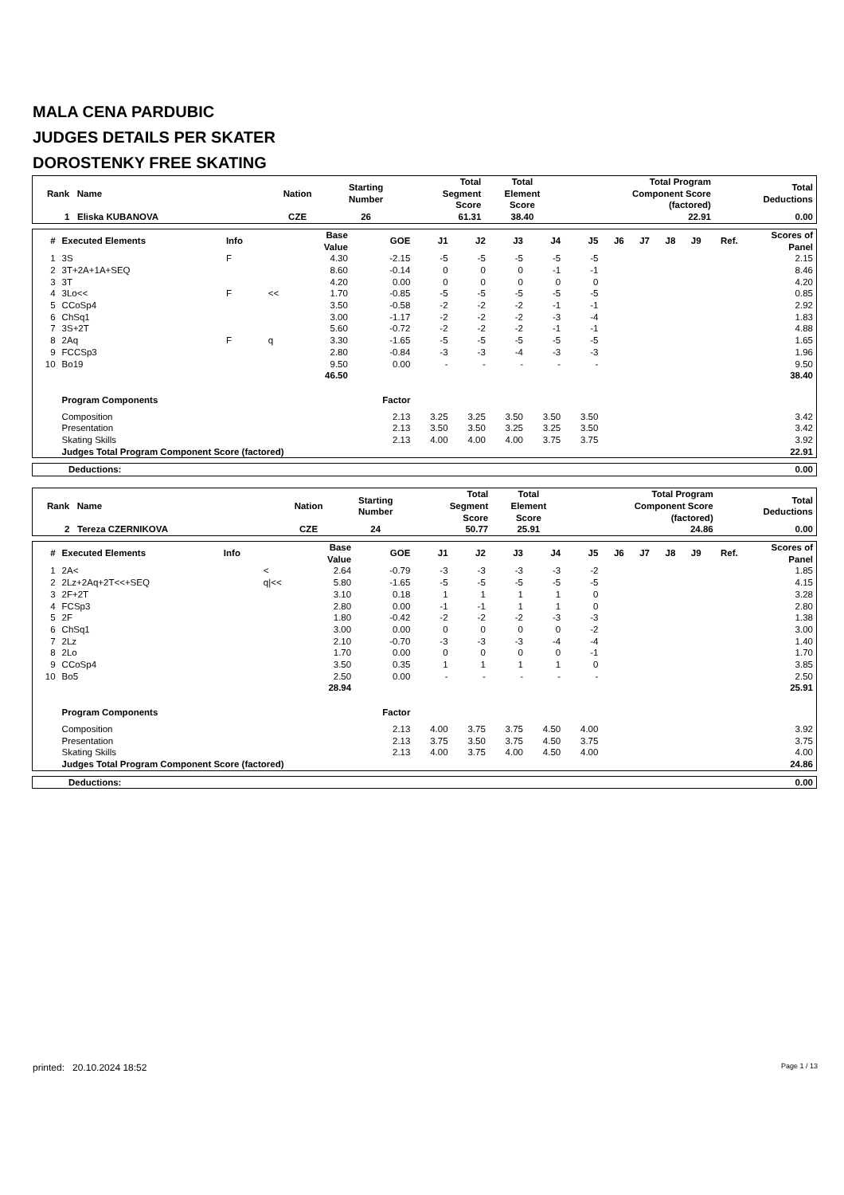MALA CENA PARDUBIC
JUDGES DETAILS PER SKATER
DOROSTENKY FREE SKATING
| Rank Name | Nation | Starting Number | Total Segment Score | Total Element Score | Total Program Component Score (factored) | Total Deductions |
| --- | --- | --- | --- | --- | --- | --- |
| 1 Eliska KUBANOVA | CZE | 26 | 61.31 | 38.40 | 22.91 | 0.00 |
| # | Executed Elements | Info | | Base Value | GOE | J1 | J2 | J3 | J4 | J5 | J6 | J7 | J8 | J9 | Ref. | Scores of Panel |
| --- | --- | --- | --- | --- | --- | --- | --- | --- | --- | --- | --- | --- | --- | --- | --- | --- |
| 1 | 3S | F | | 4.30 | -2.15 | -5 | -5 | -5 | -5 | -5 | | | | | | 2.15 |
| 2 | 3T+2A+1A+SEQ | | | 8.60 | -0.14 | 0 | 0 | 0 | -1 | -1 | | | | | | 8.46 |
| 3 | 3T | | | 4.20 | 0.00 | 0 | 0 | 0 | 0 | 0 | | | | | | 4.20 |
| 4 | 3Lo<< | F | << | 1.70 | -0.85 | -5 | -5 | -5 | -5 | -5 | | | | | | 0.85 |
| 5 | CCoSp4 | | | 3.50 | -0.58 | -2 | -2 | -2 | -1 | -1 | | | | | | 2.92 |
| 6 | ChSq1 | | | 3.00 | -1.17 | -2 | -2 | -2 | -3 | -4 | | | | | | 1.83 |
| 7 | 3S+2T | | | 5.60 | -0.72 | -2 | -2 | -2 | -1 | -1 | | | | | | 4.88 |
| 8 | 2Aq | F | q | 3.30 | -1.65 | -5 | -5 | -5 | -5 | -5 | | | | | | 1.65 |
| 9 | FCCSp3 | | | 2.80 | -0.84 | -3 | -3 | -4 | -3 | -3 | | | | | | 1.96 |
| 10 | Bo19 | | | 9.50 | 0.00 | - | - | - | - | - | | | | | | 9.50 |
| | | | | 46.50 | | | | | | | | | | | | 38.40 |
| | Program Components | | | | Factor | | | | | | | | | | | |
| | Composition | | | | 2.13 | 3.25 | 3.25 | 3.50 | 3.50 | 3.50 | | | | | | 3.42 |
| | Presentation | | | | 2.13 | 3.50 | 3.50 | 3.25 | 3.25 | 3.50 | | | | | | 3.42 |
| | Skating Skills | | | | 2.13 | 4.00 | 4.00 | 4.00 | 3.75 | 3.75 | | | | | | 3.92 |
| | Judges Total Program Component Score (factored) | | | | | | | | | | | | | | | 22.91 |
| Deductions: | 0.00 |
| --- | --- |
| Rank Name | Nation | Starting Number | Total Segment Score | Total Element Score | Total Program Component Score (factored) | Total Deductions |
| --- | --- | --- | --- | --- | --- | --- |
| 2 Tereza CZERNIKOVA | CZE | 24 | 50.77 | 25.91 | 24.86 | 0.00 |
| # | Executed Elements | Info | | Base Value | GOE | J1 | J2 | J3 | J4 | J5 | J6 | J7 | J8 | J9 | Ref. | Scores of Panel |
| --- | --- | --- | --- | --- | --- | --- | --- | --- | --- | --- | --- | --- | --- | --- | --- | --- |
| 1 | 2A< | | < | 2.64 | -0.79 | -3 | -3 | -3 | -3 | -2 | | | | | | 1.85 |
| 2 | 2Lz+2Aq+2T<<+SEQ | | q/<< | 5.80 | -1.65 | -5 | -5 | -5 | -5 | -5 | | | | | | 4.15 |
| 3 | 2F+2T | | | 3.10 | 0.18 | 1 | 1 | 1 | 1 | 0 | | | | | | 3.28 |
| 4 | FCSp3 | | | 2.80 | 0.00 | -1 | -1 | 1 | 1 | 0 | | | | | | 2.80 |
| 5 | 2F | | | 1.80 | -0.42 | -2 | -2 | -2 | -3 | -3 | | | | | | 1.38 |
| 6 | ChSq1 | | | 3.00 | 0.00 | 0 | 0 | 0 | 0 | -2 | | | | | | 3.00 |
| 7 | 2Lz | | | 2.10 | -0.70 | -3 | -3 | -3 | -4 | -4 | | | | | | 1.40 |
| 8 | 2Lo | | | 1.70 | 0.00 | 0 | 0 | 0 | 0 | -1 | | | | | | 1.70 |
| 9 | CCoSp4 | | | 3.50 | 0.35 | 1 | 1 | 1 | 1 | 0 | | | | | | 3.85 |
| 10 | Bo5 | | | 2.50 | 0.00 | - | - | - | - | - | | | | | | 2.50 |
| | | | | 28.94 | | | | | | | | | | | | 25.91 |
| | Program Components | | | | Factor | | | | | | | | | | | |
| | Composition | | | | 2.13 | 4.00 | 3.75 | 3.75 | 4.50 | 4.00 | | | | | | 3.92 |
| | Presentation | | | | 2.13 | 3.75 | 3.50 | 3.75 | 4.50 | 3.75 | | | | | | 3.75 |
| | Skating Skills | | | | 2.13 | 4.00 | 3.75 | 4.00 | 4.50 | 4.00 | | | | | | 4.00 |
| | Judges Total Program Component Score (factored) | | | | | | | | | | | | | | | 24.86 |
| Deductions: | 0.00 |
| --- | --- |
printed: 20.10.2024 18:52 Page 1 / 13